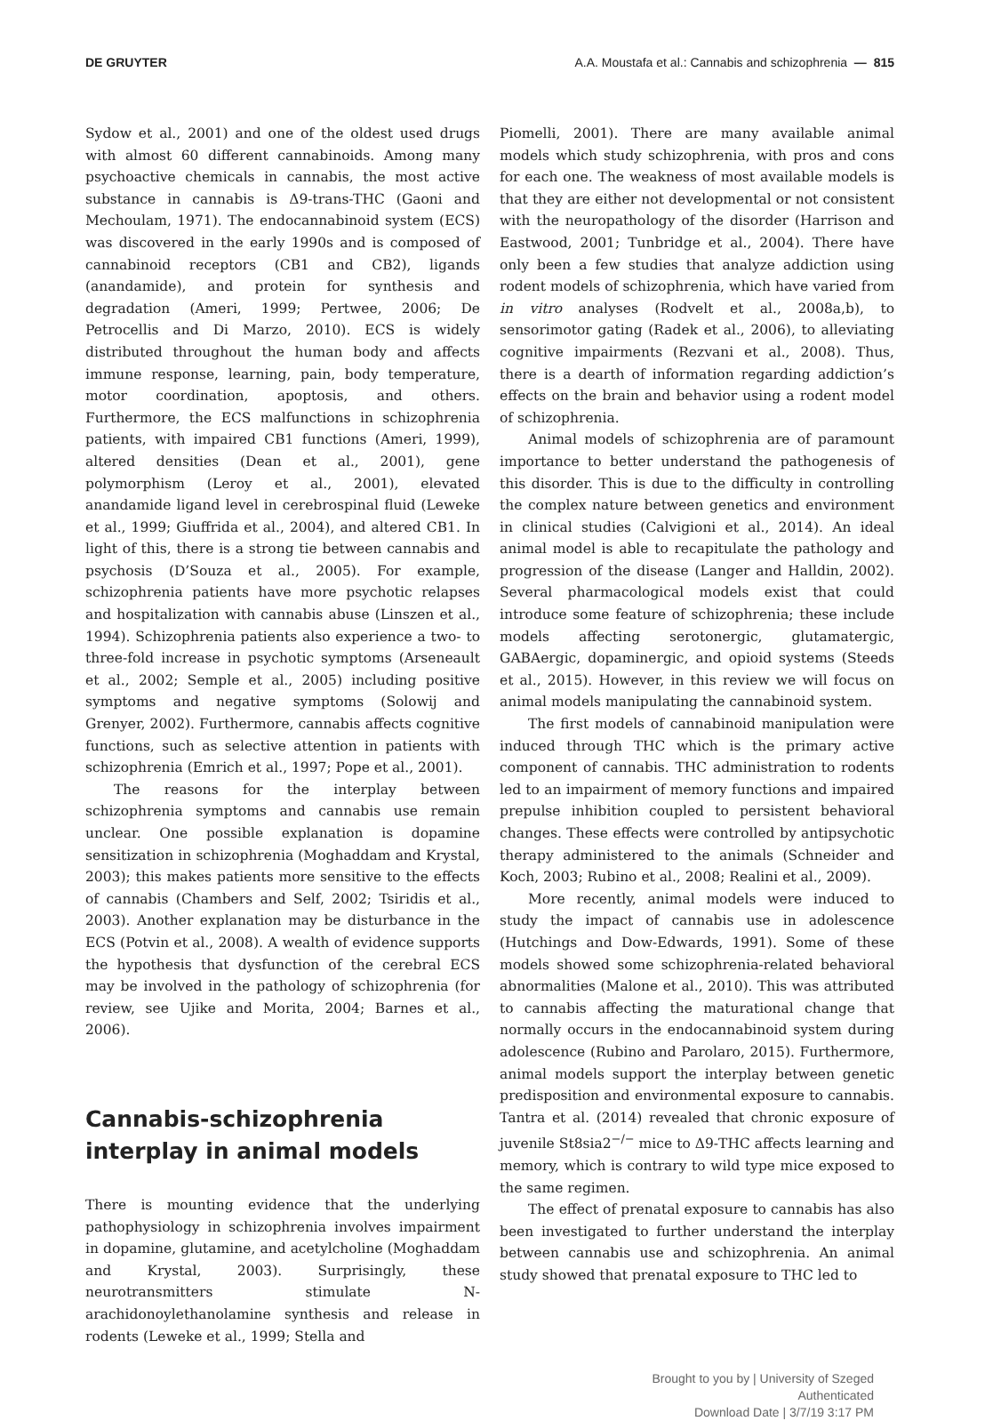DE GRUYTER A.A. Moustafa et al.: Cannabis and schizophrenia — 815
Sydow et al., 2001) and one of the oldest used drugs with almost 60 different cannabinoids. Among many psychoactive chemicals in cannabis, the most active substance in cannabis is Δ9-trans-THC (Gaoni and Mechoulam, 1971). The endocannabinoid system (ECS) was discovered in the early 1990s and is composed of cannabinoid receptors (CB1 and CB2), ligands (anandamide), and protein for synthesis and degradation (Ameri, 1999; Pertwee, 2006; De Petrocellis and Di Marzo, 2010). ECS is widely distributed throughout the human body and affects immune response, learning, pain, body temperature, motor coordination, apoptosis, and others. Furthermore, the ECS malfunctions in schizophrenia patients, with impaired CB1 functions (Ameri, 1999), altered densities (Dean et al., 2001), gene polymorphism (Leroy et al., 2001), elevated anandamide ligand level in cerebrospinal fluid (Leweke et al., 1999; Giuffrida et al., 2004), and altered CB1. In light of this, there is a strong tie between cannabis and psychosis (D’Souza et al., 2005). For example, schizophrenia patients have more psychotic relapses and hospitalization with cannabis abuse (Linszen et al., 1994). Schizophrenia patients also experience a two- to three-fold increase in psychotic symptoms (Arseneault et al., 2002; Semple et al., 2005) including positive symptoms and negative symptoms (Solowij and Grenyer, 2002). Furthermore, cannabis affects cognitive functions, such as selective attention in patients with schizophrenia (Emrich et al., 1997; Pope et al., 2001).
The reasons for the interplay between schizophrenia symptoms and cannabis use remain unclear. One possible explanation is dopamine sensitization in schizophrenia (Moghaddam and Krystal, 2003); this makes patients more sensitive to the effects of cannabis (Chambers and Self, 2002; Tsiridis et al., 2003). Another explanation may be disturbance in the ECS (Potvin et al., 2008). A wealth of evidence supports the hypothesis that dysfunction of the cerebral ECS may be involved in the pathology of schizophrenia (for review, see Ujike and Morita, 2004; Barnes et al., 2006).
Cannabis-schizophrenia interplay in animal models
There is mounting evidence that the underlying pathophysiology in schizophrenia involves impairment in dopamine, glutamine, and acetylcholine (Moghaddam and Krystal, 2003). Surprisingly, these neurotransmitters stimulate N-arachidonoylethanolamine synthesis and release in rodents (Leweke et al., 1999; Stella and
Piomelli, 2001). There are many available animal models which study schizophrenia, with pros and cons for each one. The weakness of most available models is that they are either not developmental or not consistent with the neuropathology of the disorder (Harrison and Eastwood, 2001; Tunbridge et al., 2004). There have only been a few studies that analyze addiction using rodent models of schizophrenia, which have varied from in vitro analyses (Rodvelt et al., 2008a,b), to sensorimotor gating (Radek et al., 2006), to alleviating cognitive impairments (Rezvani et al., 2008). Thus, there is a dearth of information regarding addiction’s effects on the brain and behavior using a rodent model of schizophrenia.
Animal models of schizophrenia are of paramount importance to better understand the pathogenesis of this disorder. This is due to the difficulty in controlling the complex nature between genetics and environment in clinical studies (Calvigioni et al., 2014). An ideal animal model is able to recapitulate the pathology and progression of the disease (Langer and Halldin, 2002). Several pharmacological models exist that could introduce some feature of schizophrenia; these include models affecting serotonergic, glutamatergic, GABAergic, dopaminergic, and opioid systems (Steeds et al., 2015). However, in this review we will focus on animal models manipulating the cannabinoid system.
The first models of cannabinoid manipulation were induced through THC which is the primary active component of cannabis. THC administration to rodents led to an impairment of memory functions and impaired prepulse inhibition coupled to persistent behavioral changes. These effects were controlled by antipsychotic therapy administered to the animals (Schneider and Koch, 2003; Rubino et al., 2008; Realini et al., 2009).
More recently, animal models were induced to study the impact of cannabis use in adolescence (Hutchings and Dow-Edwards, 1991). Some of these models showed some schizophrenia-related behavioral abnormalities (Malone et al., 2010). This was attributed to cannabis affecting the maturational change that normally occurs in the endocannabinoid system during adolescence (Rubino and Parolaro, 2015). Furthermore, animal models support the interplay between genetic predisposition and environmental exposure to cannabis. Tantra et al. (2014) revealed that chronic exposure of juvenile St8sia2<sup>−/−</sup> mice to Δ9-THC affects learning and memory, which is contrary to wild type mice exposed to the same regimen.
The effect of prenatal exposure to cannabis has also been investigated to further understand the interplay between cannabis use and schizophrenia. An animal study showed that prenatal exposure to THC led to
Brought to you by | University of Szeged
Authenticated
Download Date | 3/7/19 3:17 PM